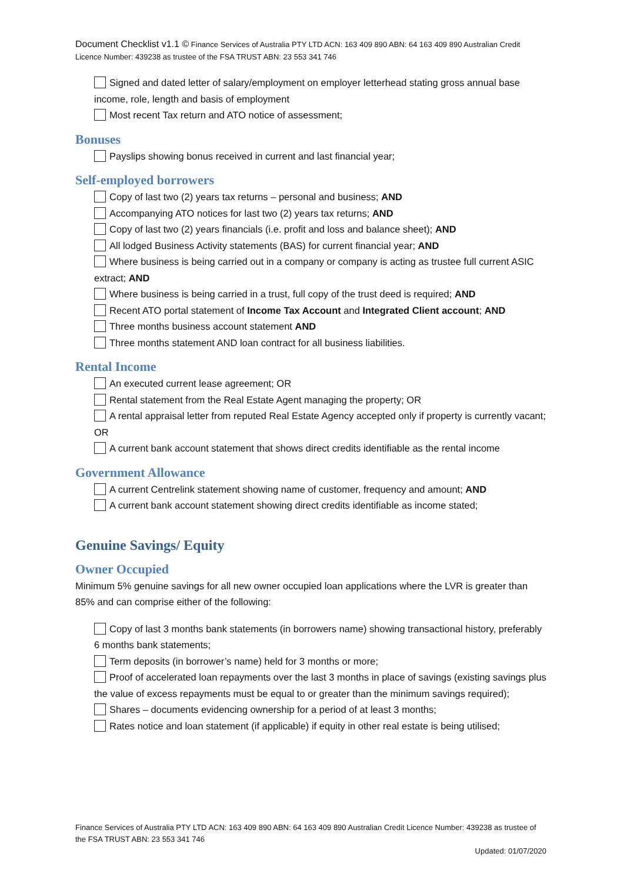Document Checklist v1.1 © Finance Services of Australia PTY LTD ACN: 163 409 890 ABN: 64 163 409 890 Australian Credit Licence Number: 439238 as trustee of the FSA TRUST ABN: 23 553 341 746
Signed and dated letter of salary/employment on employer letterhead stating gross annual base income, role, length and basis of employment
Most recent Tax return and ATO notice of assessment;
Bonuses
Payslips showing bonus received in current and last financial year;
Self-employed borrowers
Copy of last two (2) years tax returns – personal and business; AND
Accompanying ATO notices for last two (2) years tax returns; AND
Copy of last two (2) years financials (i.e. profit and loss and balance sheet); AND
All lodged Business Activity statements (BAS) for current financial year; AND
Where business is being carried out in a company or company is acting as trustee full current ASIC extract; AND
Where business is being carried in a trust, full copy of the trust deed is required; AND
Recent ATO portal statement of Income Tax Account and Integrated Client account; AND
Three months business account statement AND
Three months statement AND loan contract for all business liabilities.
Rental Income
An executed current lease agreement; OR
Rental statement from the Real Estate Agent managing the property; OR
A rental appraisal letter from reputed Real Estate Agency accepted only if property is currently vacant; OR
A current bank account statement that shows direct credits identifiable as the rental income
Government Allowance
A current Centrelink statement showing name of customer, frequency and amount; AND
A current bank account statement showing direct credits identifiable as income stated;
Genuine Savings/ Equity
Owner Occupied
Minimum 5% genuine savings for all new owner occupied loan applications where the LVR is greater than 85% and can comprise either of the following:
Copy of last 3 months bank statements (in borrowers name) showing transactional history, preferably 6 months bank statements;
Term deposits (in borrower’s name) held for 3 months or more;
Proof of accelerated loan repayments over the last 3 months in place of savings (existing savings plus the value of excess repayments must be equal to or greater than the minimum savings required);
Shares – documents evidencing ownership for a period of at least 3 months;
Rates notice and loan statement (if applicable) if equity in other real estate is being utilised;
Finance Services of Australia PTY LTD ACN: 163 409 890 ABN: 64 163 409 890 Australian Credit Licence Number: 439238 as trustee of the FSA TRUST ABN: 23 553 341 746
Updated: 01/07/2020